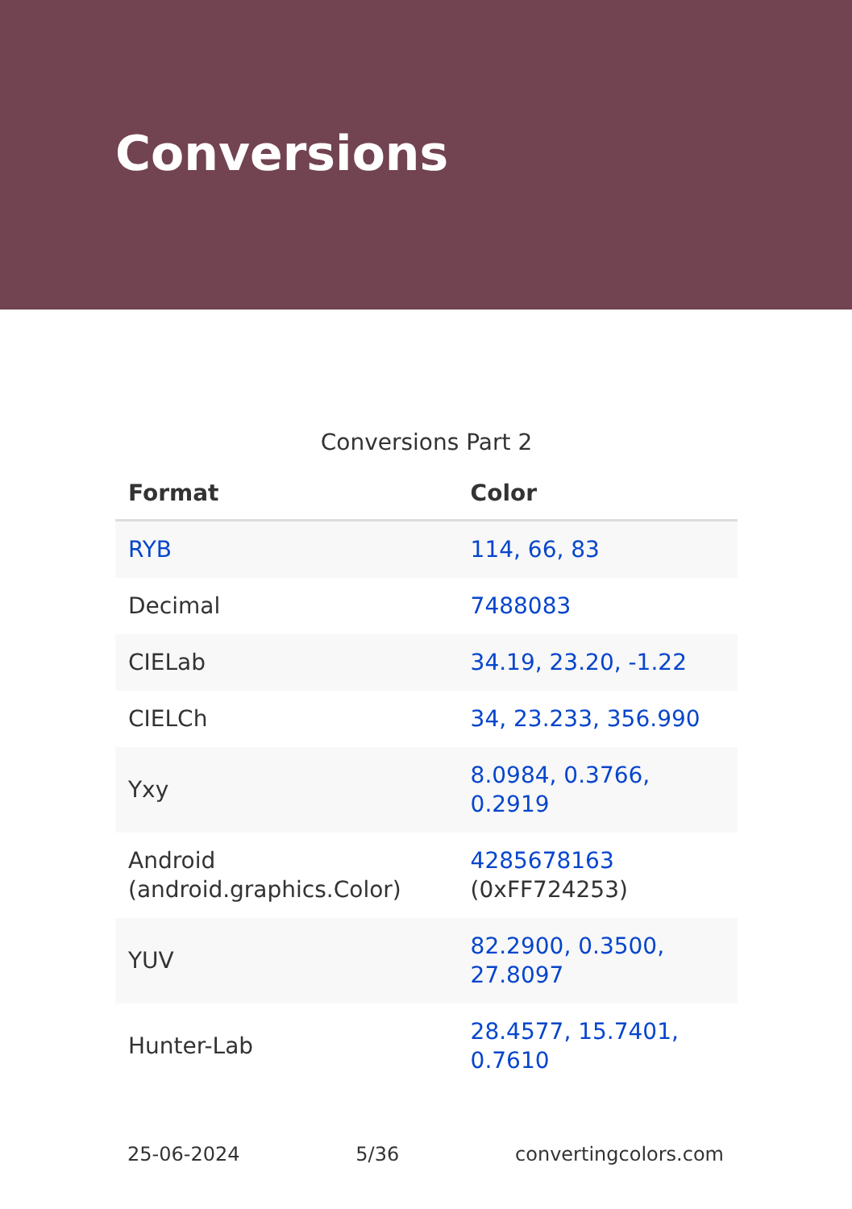Conversions
Conversions Part 2
| Format | Color |
| --- | --- |
| RYB | 114, 66, 83 |
| Decimal | 7488083 |
| CIELab | 34.19, 23.20, -1.22 |
| CIELCh | 34, 23.233, 356.990 |
| Yxy | 8.0984, 0.3766, 0.2919 |
| Android (android.graphics.Color) | 4285678163 (0xFF724253) |
| YUV | 82.2900, 0.3500, 27.8097 |
| Hunter-Lab | 28.4577, 15.7401, 0.7610 |
25-06-2024 5/36 convertingcolors.com